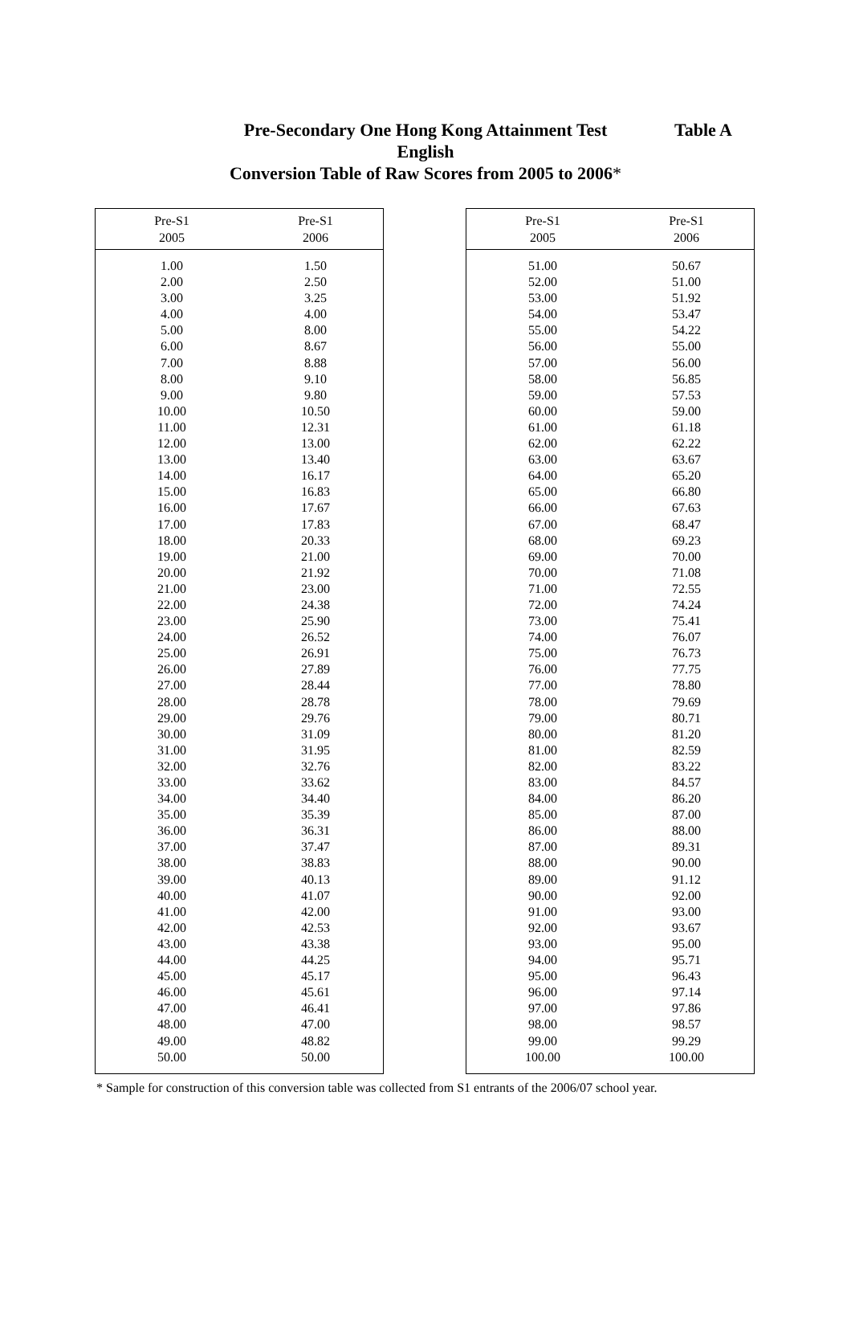Pre-Secondary One Hong Kong Attainment Test
English
Conversion Table of Raw Scores from 2005 to 2006*
Table A
| Pre-S1 2005 | Pre-S1 2006 |
| --- | --- |
| 1.00 | 1.50 |
| 2.00 | 2.50 |
| 3.00 | 3.25 |
| 4.00 | 4.00 |
| 5.00 | 8.00 |
| 6.00 | 8.67 |
| 7.00 | 8.88 |
| 8.00 | 9.10 |
| 9.00 | 9.80 |
| 10.00 | 10.50 |
| 11.00 | 12.31 |
| 12.00 | 13.00 |
| 13.00 | 13.40 |
| 14.00 | 16.17 |
| 15.00 | 16.83 |
| 16.00 | 17.67 |
| 17.00 | 17.83 |
| 18.00 | 20.33 |
| 19.00 | 21.00 |
| 20.00 | 21.92 |
| 21.00 | 23.00 |
| 22.00 | 24.38 |
| 23.00 | 25.90 |
| 24.00 | 26.52 |
| 25.00 | 26.91 |
| 26.00 | 27.89 |
| 27.00 | 28.44 |
| 28.00 | 28.78 |
| 29.00 | 29.76 |
| 30.00 | 31.09 |
| 31.00 | 31.95 |
| 32.00 | 32.76 |
| 33.00 | 33.62 |
| 34.00 | 34.40 |
| 35.00 | 35.39 |
| 36.00 | 36.31 |
| 37.00 | 37.47 |
| 38.00 | 38.83 |
| 39.00 | 40.13 |
| 40.00 | 41.07 |
| 41.00 | 42.00 |
| 42.00 | 42.53 |
| 43.00 | 43.38 |
| 44.00 | 44.25 |
| 45.00 | 45.17 |
| 46.00 | 45.61 |
| 47.00 | 46.41 |
| 48.00 | 47.00 |
| 49.00 | 48.82 |
| 50.00 | 50.00 |
| Pre-S1 2005 | Pre-S1 2006 |
| --- | --- |
| 51.00 | 50.67 |
| 52.00 | 51.00 |
| 53.00 | 51.92 |
| 54.00 | 53.47 |
| 55.00 | 54.22 |
| 56.00 | 55.00 |
| 57.00 | 56.00 |
| 58.00 | 56.85 |
| 59.00 | 57.53 |
| 60.00 | 59.00 |
| 61.00 | 61.18 |
| 62.00 | 62.22 |
| 63.00 | 63.67 |
| 64.00 | 65.20 |
| 65.00 | 66.80 |
| 66.00 | 67.63 |
| 67.00 | 68.47 |
| 68.00 | 69.23 |
| 69.00 | 70.00 |
| 70.00 | 71.08 |
| 71.00 | 72.55 |
| 72.00 | 74.24 |
| 73.00 | 75.41 |
| 74.00 | 76.07 |
| 75.00 | 76.73 |
| 76.00 | 77.75 |
| 77.00 | 78.80 |
| 78.00 | 79.69 |
| 79.00 | 80.71 |
| 80.00 | 81.20 |
| 81.00 | 82.59 |
| 82.00 | 83.22 |
| 83.00 | 84.57 |
| 84.00 | 86.20 |
| 85.00 | 87.00 |
| 86.00 | 88.00 |
| 87.00 | 89.31 |
| 88.00 | 90.00 |
| 89.00 | 91.12 |
| 90.00 | 92.00 |
| 91.00 | 93.00 |
| 92.00 | 93.67 |
| 93.00 | 95.00 |
| 94.00 | 95.71 |
| 95.00 | 96.43 |
| 96.00 | 97.14 |
| 97.00 | 97.86 |
| 98.00 | 98.57 |
| 99.00 | 99.29 |
| 100.00 | 100.00 |
* Sample for construction of this conversion table was collected from S1 entrants of the 2006/07 school year.